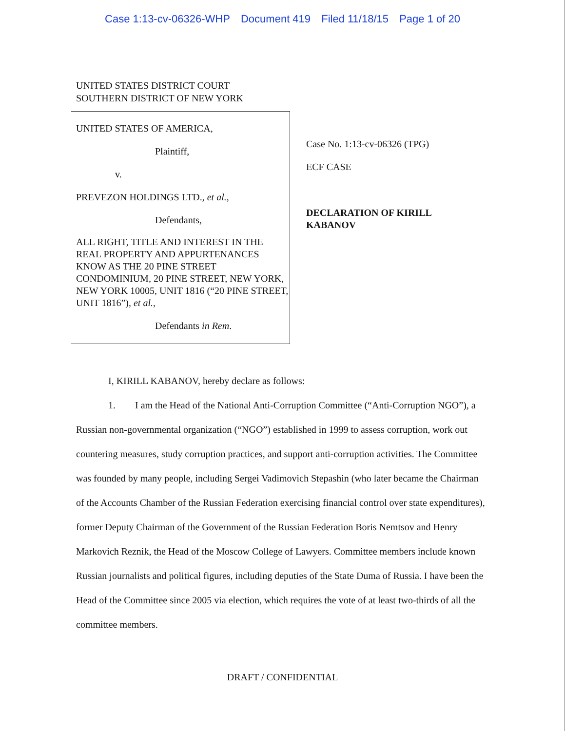Case 1:13-cv-06326-WHP Document 419 Filed 11/18/15 Page 1 of 20
UNITED STATES DISTRICT COURT
SOUTHERN DISTRICT OF NEW YORK
UNITED STATES OF AMERICA,
Plaintiff,
v.
PREVEZON HOLDINGS LTD., et al.,
Defendants,
ALL RIGHT, TITLE AND INTEREST IN THE REAL PROPERTY AND APPURTENANCES KNOW AS THE 20 PINE STREET CONDOMINIUM, 20 PINE STREET, NEW YORK, NEW YORK 10005, UNIT 1816 (“20 PINE STREET, UNIT 1816”), et al.,
Defendants in Rem.
Case No. 1:13-cv-06326 (TPG)
ECF CASE
DECLARATION OF KIRILL KABANOV
I, KIRILL KABANOV, hereby declare as follows:
1. I am the Head of the National Anti-Corruption Committee (“Anti-Corruption NGO”), a Russian non-governmental organization (“NGO”) established in 1999 to assess corruption, work out countering measures, study corruption practices, and support anti-corruption activities. The Committee was founded by many people, including Sergei Vadimovich Stepashin (who later became the Chairman of the Accounts Chamber of the Russian Federation exercising financial control over state expenditures), former Deputy Chairman of the Government of the Russian Federation Boris Nemtsov and Henry Markovich Reznik, the Head of the Moscow College of Lawyers. Committee members include known Russian journalists and political figures, including deputies of the State Duma of Russia. I have been the Head of the Committee since 2005 via election, which requires the vote of at least two-thirds of all the committee members.
DRAFT / CONFIDENTIAL